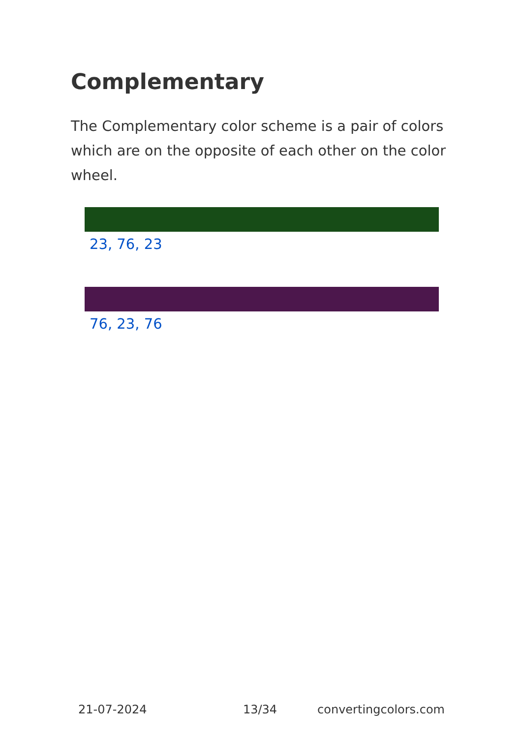Complementary
The Complementary color scheme is a pair of colors which are on the opposite of each other on the color wheel.
23, 76, 23
76, 23, 76
21-07-2024 13/34 convertingcolors.com